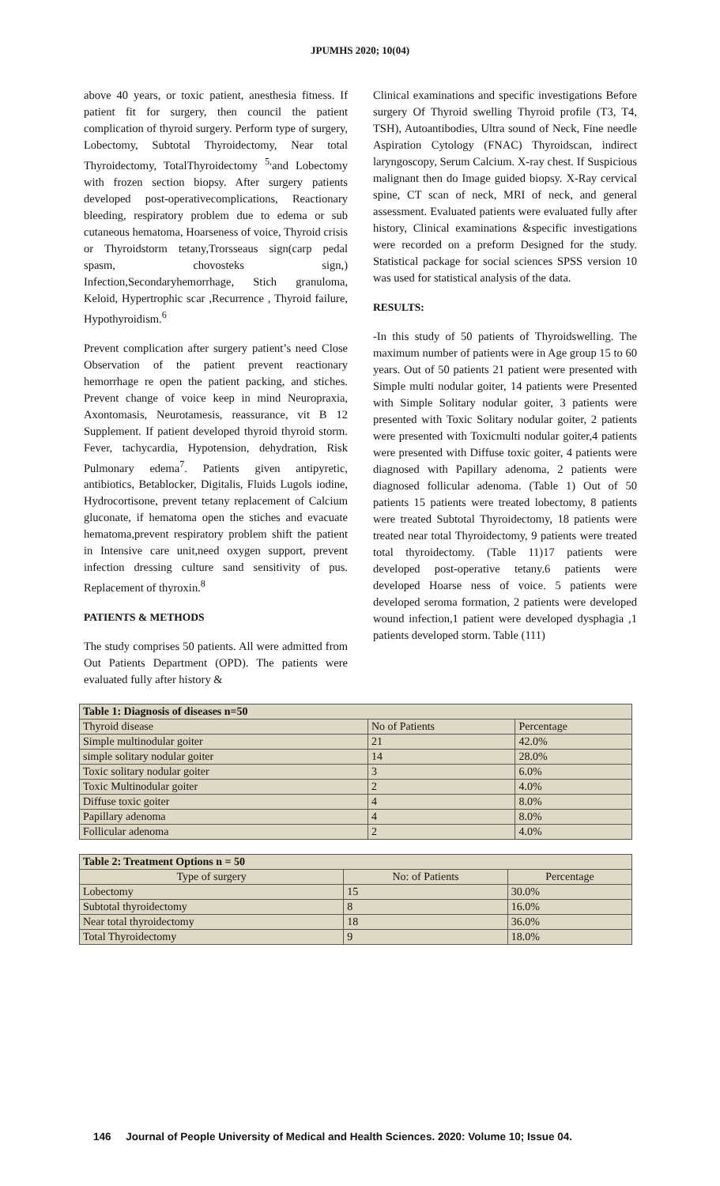JPUMHS 2020; 10(04)
above 40 years, or toxic patient, anesthesia fitness. If patient fit for surgery, then council the patient complication of thyroid surgery. Perform type of surgery, Lobectomy, Subtotal Thyroidectomy, Near total Thyroidectomy, TotalThyroidectomy <sup>5,</sup>and Lobectomy with frozen section biopsy. After surgery patients developed post-operativecomplications, Reactionary bleeding, respiratory problem due to edema or sub cutaneous hematoma, Hoarseness of voice, Thyroid crisis or Thyroidstorm tetany,Trorsseaus sign(carp pedal spasm, chovosteks sign,) Infection,Secondaryhemorrhage, Stich granuloma, Keloid, Hypertrophic scar ,Recurrence , Thyroid failure, Hypothyroidism.<sup>6</sup>
Prevent complication after surgery patient’s need Close Observation of the patient prevent reactionary hemorrhage re open the patient packing, and stiches. Prevent change of voice keep in mind Neuropraxia, Axontomasis, Neurotamesis, reassurance, vit B 12 Supplement. If patient developed thyroid thyroid storm. Fever, tachycardia, Hypotension, dehydration, Risk Pulmonary edema<sup>7</sup>. Patients given antipyretic, antibiotics, Betablocker, Digitalis, Fluids Lugols iodine, Hydrocortisone, prevent tetany replacement of Calcium gluconate, if hematoma open the stiches and evacuate hematoma,prevent respiratory problem shift the patient in Intensive care unit,need oxygen support, prevent infection dressing culture sand sensitivity of pus. Replacement of thyroxin.<sup>8</sup>
PATIENTS & METHODS
The study comprises 50 patients. All were admitted from Out Patients Department (OPD). The patients were evaluated fully after history &
Clinical examinations and specific investigations Before surgery Of Thyroid swelling Thyroid profile (T3, T4, TSH), Autoantibodies, Ultra sound of Neck, Fine needle Aspiration Cytology (FNAC) Thyroidscan, indirect laryngoscopy, Serum Calcium. X-ray chest. If Suspicious malignant then do Image guided biopsy. X-Ray cervical spine, CT scan of neck, MRI of neck, and general assessment. Evaluated patients were evaluated fully after history, Clinical examinations &specific investigations were recorded on a preform Designed for the study. Statistical package for social sciences SPSS version 10 was used for statistical analysis of the data.
RESULTS:
-In this study of 50 patients of Thyroidswelling. The maximum number of patients were in Age group 15 to 60 years. Out of 50 patients 21 patient were presented with Simple multi nodular goiter, 14 patients were Presented with Simple Solitary nodular goiter, 3 patients were presented with Toxic Solitary nodular goiter, 2 patients were presented with Toxicmulti nodular goiter,4 patients were presented with Diffuse toxic goiter, 4 patients were diagnosed with Papillary adenoma, 2 patients were diagnosed follicular adenoma. (Table 1) Out of 50 patients 15 patients were treated lobectomy, 8 patients were treated Subtotal Thyroidectomy, 18 patients were treated near total Thyroidectomy, 9 patients were treated total thyroidectomy. (Table 11)17 patients were developed post-operative tetany.6 patients were developed Hoarse ness of voice. 5 patients were developed seroma formation, 2 patients were developed wound infection,1 patient were developed dysphagia ,1 patients developed storm. Table (111)
| Table 1: Diagnosis of diseases n=50 | | |
| --- | --- | --- |
| Thyroid disease | No of Patients | Percentage |
| Simple multinodular goiter | 21 | 42.0% |
| simple solitary nodular goiter | 14 | 28.0% |
| Toxic solitary nodular goiter | 3 | 6.0% |
| Toxic Multinodular goiter | 2 | 4.0% |
| Diffuse toxic goiter | 4 | 8.0% |
| Papillary adenoma | 4 | 8.0% |
| Follicular adenoma | 2 | 4.0% |
| Table 2: Treatment Options n = 50 | | |
| --- | --- | --- |
| Type of surgery | No: of Patients | Percentage |
| Lobectomy | 15 | 30.0% |
| Subtotal thyroidectomy | 8 | 16.0% |
| Near total thyroidectomy | 18 | 36.0% |
| Total Thyroidectomy | 9 | 18.0% |
146 Journal of People University of Medical and Health Sciences. 2020: Volume 10; Issue 04.